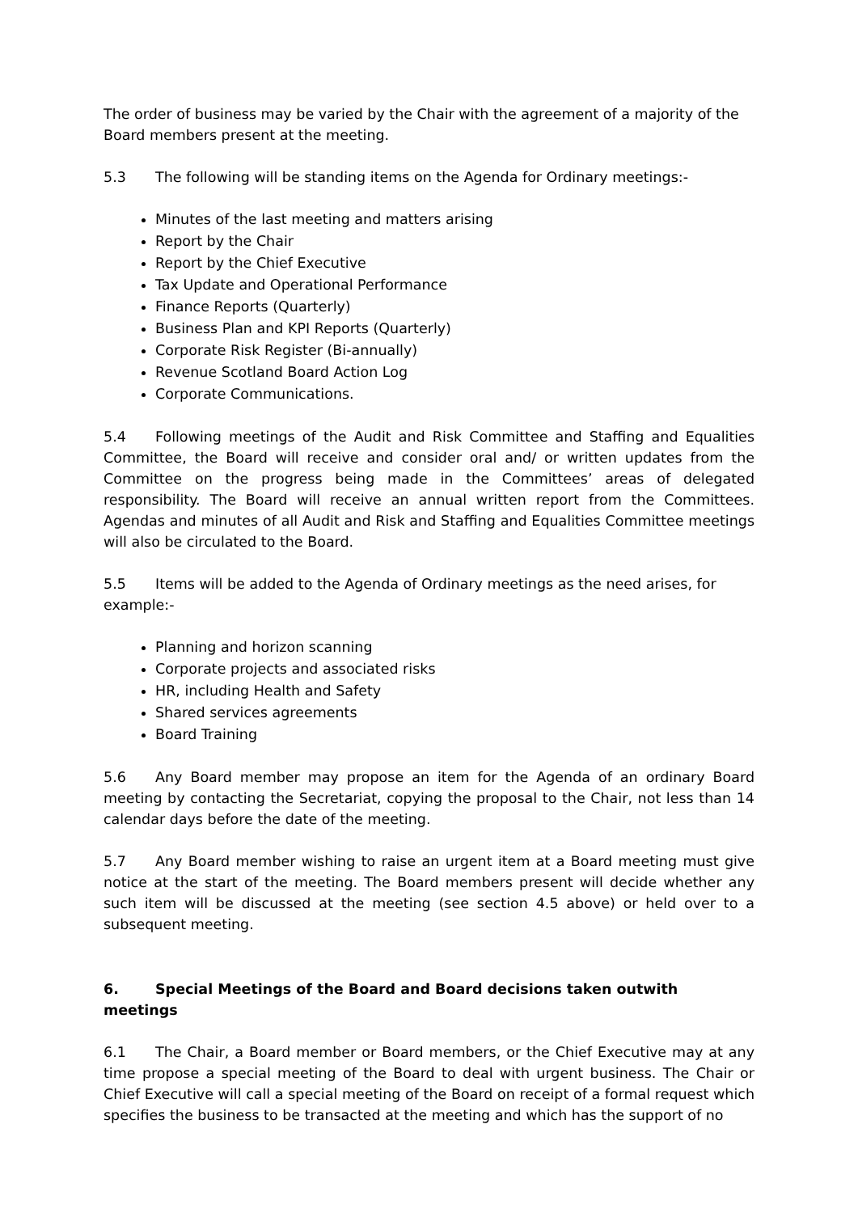The order of business may be varied by the Chair with the agreement of a majority of the Board members present at the meeting.
5.3 The following will be standing items on the Agenda for Ordinary meetings:-
Minutes of the last meeting and matters arising
Report by the Chair
Report by the Chief Executive
Tax Update and Operational Performance
Finance Reports (Quarterly)
Business Plan and KPI Reports (Quarterly)
Corporate Risk Register (Bi-annually)
Revenue Scotland Board Action Log
Corporate Communications.
5.4 Following meetings of the Audit and Risk Committee and Staffing and Equalities Committee, the Board will receive and consider oral and/ or written updates from the Committee on the progress being made in the Committees’ areas of delegated responsibility. The Board will receive an annual written report from the Committees. Agendas and minutes of all Audit and Risk and Staffing and Equalities Committee meetings will also be circulated to the Board.
5.5 Items will be added to the Agenda of Ordinary meetings as the need arises, for example:-
Planning and horizon scanning
Corporate projects and associated risks
HR, including Health and Safety
Shared services agreements
Board Training
5.6 Any Board member may propose an item for the Agenda of an ordinary Board meeting by contacting the Secretariat, copying the proposal to the Chair, not less than 14 calendar days before the date of the meeting.
5.7 Any Board member wishing to raise an urgent item at a Board meeting must give notice at the start of the meeting. The Board members present will decide whether any such item will be discussed at the meeting (see section 4.5 above) or held over to a subsequent meeting.
6. Special Meetings of the Board and Board decisions taken outwith meetings
6.1 The Chair, a Board member or Board members, or the Chief Executive may at any time propose a special meeting of the Board to deal with urgent business. The Chair or Chief Executive will call a special meeting of the Board on receipt of a formal request which specifies the business to be transacted at the meeting and which has the support of no